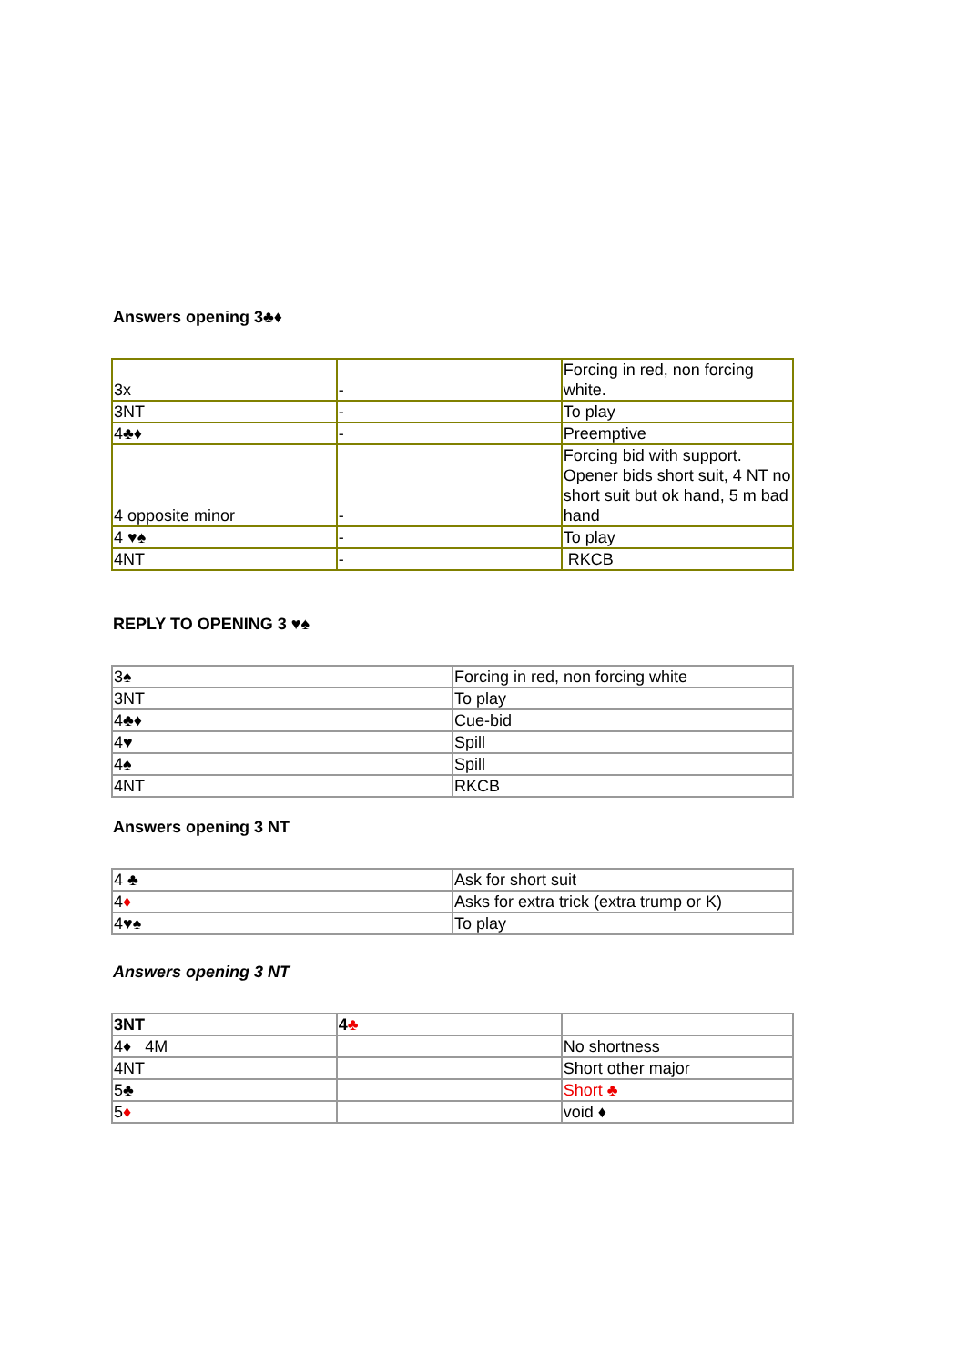Answers opening 3♣♦
| 3x | - | Forcing in red, non forcing white. |
| 3NT | - | To play |
| 4♣♦ | - | Preemptive |
| 4 opposite minor | - | Forcing bid with support. Opener bids short suit, 4 NT no short suit but ok hand, 5 m bad hand |
| 4 ♥♠ | - | To play |
| 4NT | - | RKCB |
REPLY TO OPENING 3 ♥♠
| 3♠ | Forcing in red, non forcing white |
| 3NT | To play |
| 4♣♦ | Cue-bid |
| 4♥ | Spill |
| 4♠ | Spill |
| 4NT | RKCB |
Answers opening 3 NT
| 4 ♣ | Ask for short suit |
| 4 ♦ | Asks for extra trick (extra trump or K) |
| 4♥♠ | To play |
Answers opening 3 NT
| 3NT | 4 ♣ | |
| 4♦ 4M | | No shortness |
| 4NT | | Short other major |
| 5♣ | | Short ♣ |
| 5 ♦ | | void ♦ |